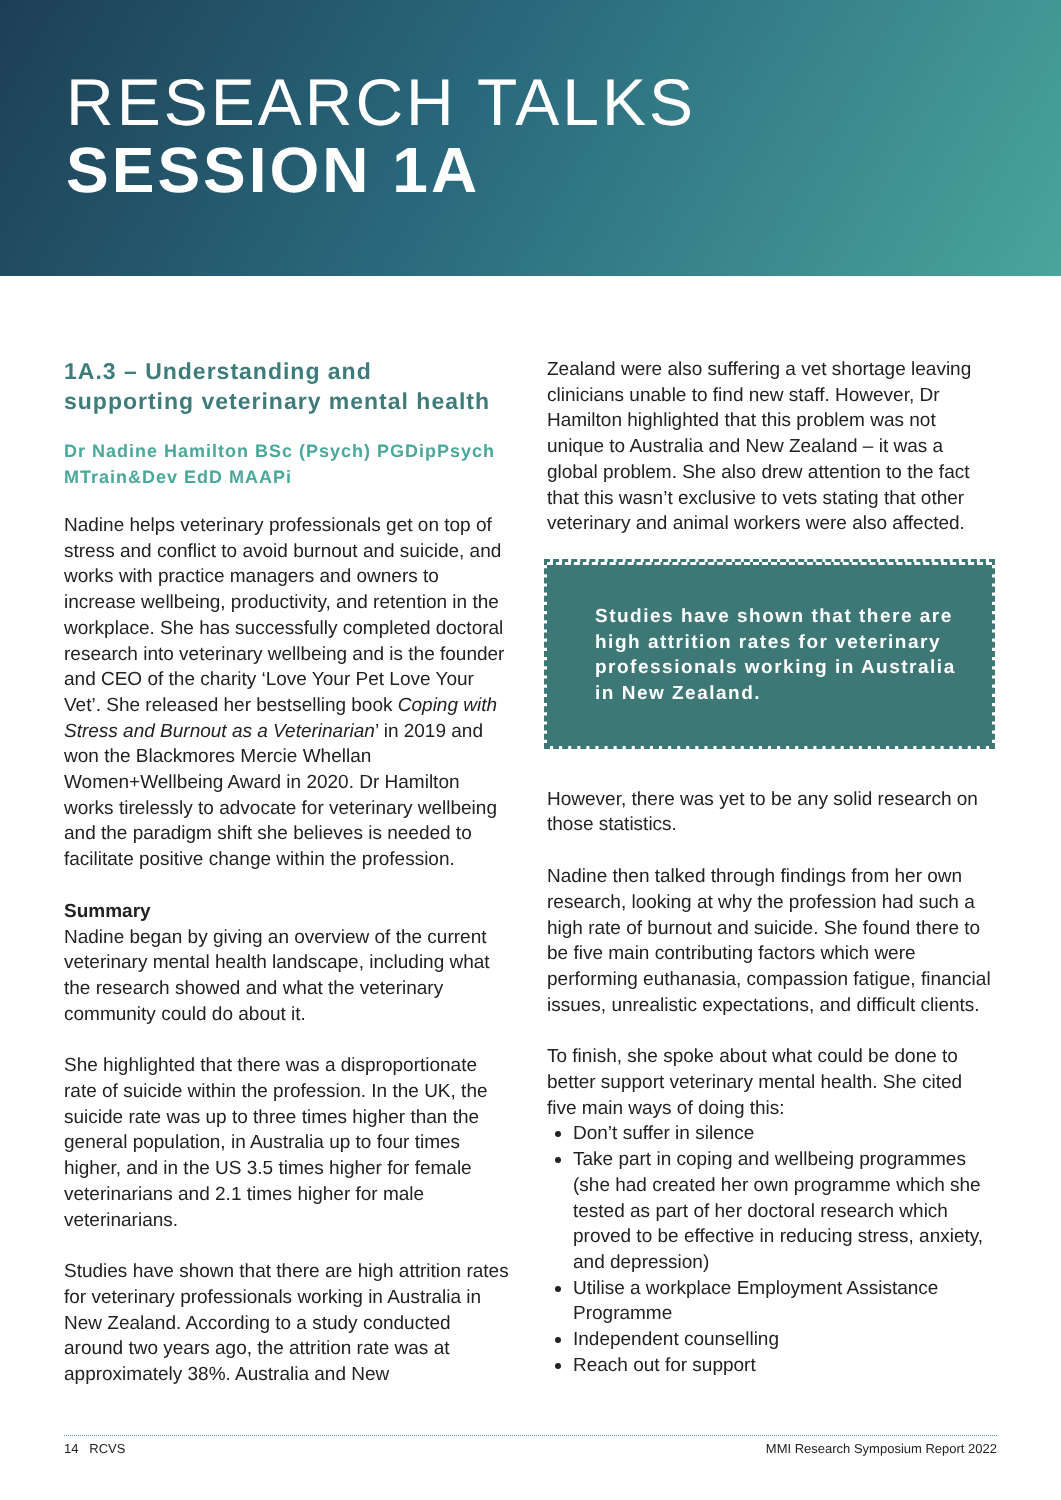RESEARCH TALKS
SESSION 1A
1A.3 – Understanding and supporting veterinary mental health
Dr Nadine Hamilton BSc (Psych) PGDipPsych MTrain&Dev EdD MAAPi
Nadine helps veterinary professionals get on top of stress and conflict to avoid burnout and suicide, and works with practice managers and owners to increase wellbeing, productivity, and retention in the workplace. She has successfully completed doctoral research into veterinary wellbeing and is the founder and CEO of the charity ‘Love Your Pet Love Your Vet’. She released her bestselling book Coping with Stress and Burnout as a Veterinarian’ in 2019 and won the Blackmores Mercie Whellan Women+Wellbeing Award in 2020. Dr Hamilton works tirelessly to advocate for veterinary wellbeing and the paradigm shift she believes is needed to facilitate positive change within the profession.
Summary
Nadine began by giving an overview of the current veterinary mental health landscape, including what the research showed and what the veterinary community could do about it.
She highlighted that there was a disproportionate rate of suicide within the profession. In the UK, the suicide rate was up to three times higher than the general population, in Australia up to four times higher, and in the US 3.5 times higher for female veterinarians and 2.1 times higher for male veterinarians.
Studies have shown that there are high attrition rates for veterinary professionals working in Australia in New Zealand. According to a study conducted around two years ago, the attrition rate was at approximately 38%. Australia and New
Zealand were also suffering a vet shortage leaving clinicians unable to find new staff. However, Dr Hamilton highlighted that this problem was not unique to Australia and New Zealand – it was a global problem. She also drew attention to the fact that this wasn’t exclusive to vets stating that other veterinary and animal workers were also affected.
Studies have shown that there are high attrition rates for veterinary professionals working in Australia in New Zealand.
However, there was yet to be any solid research on those statistics.
Nadine then talked through findings from her own research, looking at why the profession had such a high rate of burnout and suicide. She found there to be five main contributing factors which were performing euthanasia, compassion fatigue, financial issues, unrealistic expectations, and difficult clients.
To finish, she spoke about what could be done to better support veterinary mental health. She cited five main ways of doing this:
Don’t suffer in silence
Take part in coping and wellbeing programmes (she had created her own programme which she tested as part of her doctoral research which proved to be effective in reducing stress, anxiety, and depression)
Utilise a workplace Employment Assistance Programme
Independent counselling
Reach out for support
14 RCVS MMI Research Symposium Report 2022